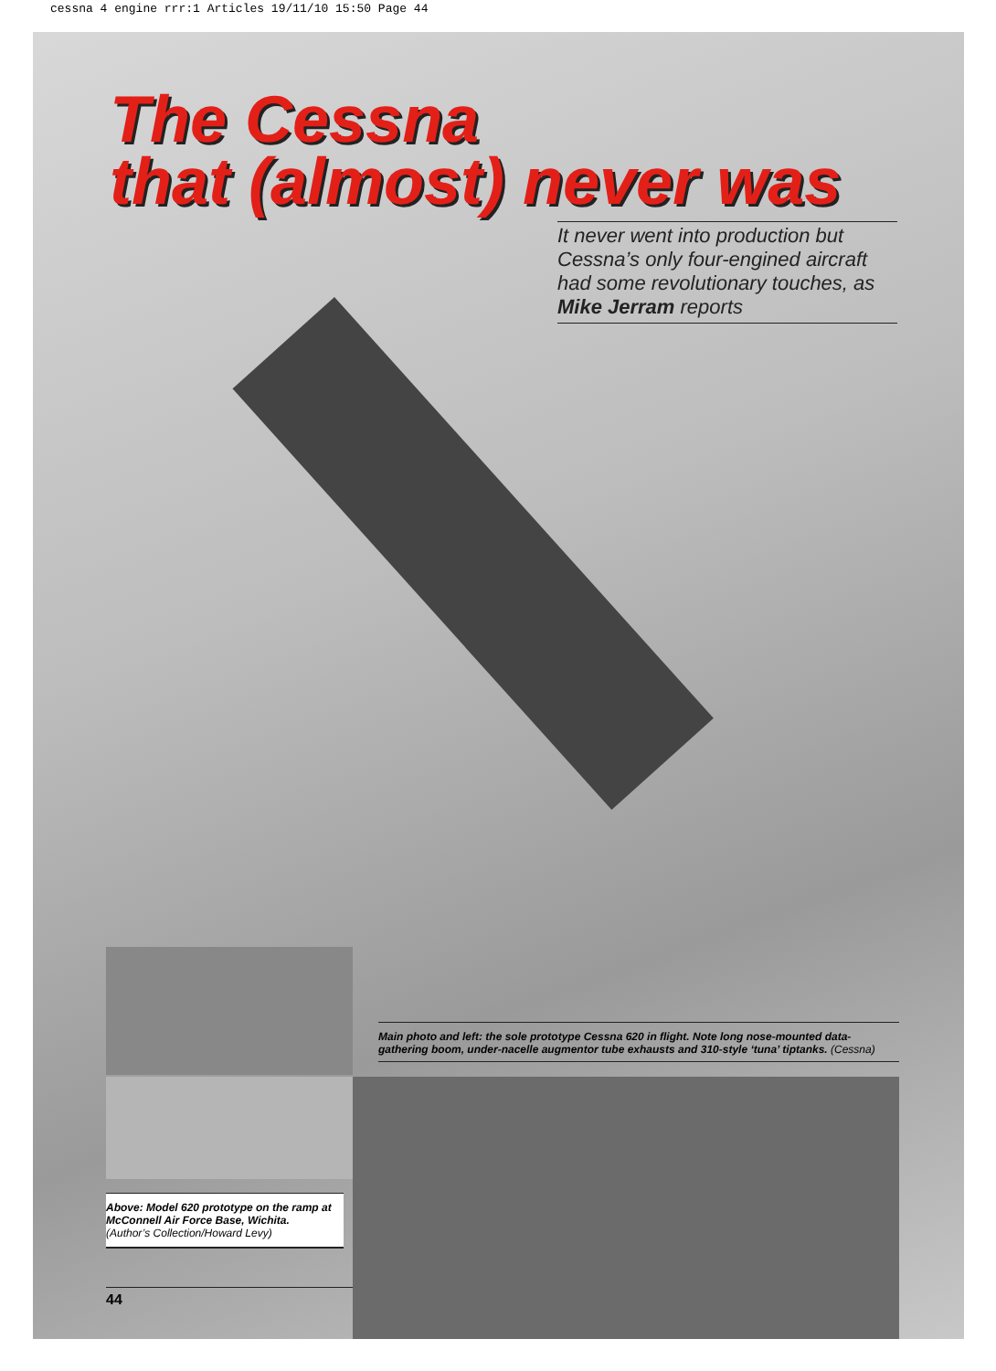cessna 4 engine rrr:1 Articles 19/11/10 15:50 Page 44
The Cessna
that (almost) never was
It never went into production but Cessna’s only four-engined aircraft had some revolutionary touches, as Mike Jerram reports
Main photo and left: the sole prototype Cessna 620 in flight. Note long nose-mounted data-gathering boom, under-nacelle augmentor tube exhausts and 310-style ‘tuna’ tiptanks. (Cessna)
Above: Model 620 prototype on the ramp at McConnell Air Force Base, Wichita.
(Author’s Collection/Howard Levy)
44